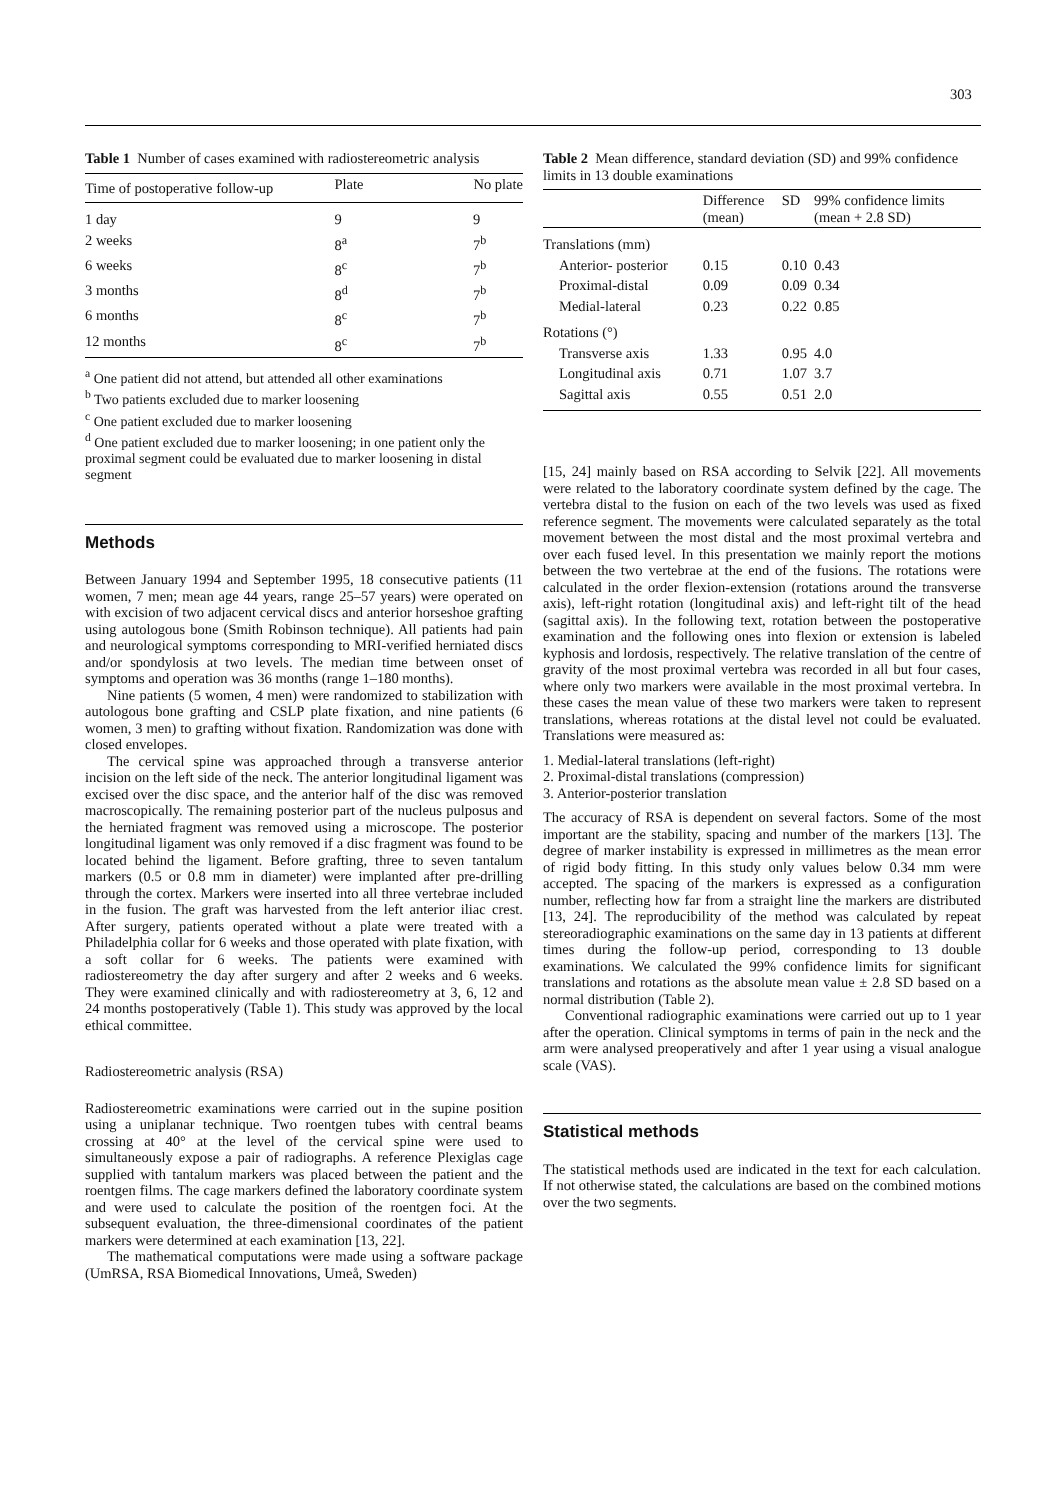303
Table 1 Number of cases examined with radiostereometric analysis
| Time of postoperative follow-up | Plate | No plate |
| --- | --- | --- |
| 1 day | 9 | 9 |
| 2 weeks | 8<sup>a</sup> | 7<sup>b</sup> |
| 6 weeks | 8<sup>c</sup> | 7<sup>b</sup> |
| 3 months | 8<sup>d</sup> | 7<sup>b</sup> |
| 6 months | 8<sup>c</sup> | 7<sup>b</sup> |
| 12 months | 8<sup>c</sup> | 7<sup>b</sup> |
<sup>a</sup> One patient did not attend, but attended all other examinations
<sup>b</sup> Two patients excluded due to marker loosening
<sup>c</sup> One patient excluded due to marker loosening
<sup>d</sup> One patient excluded due to marker loosening; in one patient only the proximal segment could be evaluated due to marker loosening in distal segment
Methods
Between January 1994 and September 1995, 18 consecutive patients (11 women, 7 men; mean age 44 years, range 25–57 years) were operated on with excision of two adjacent cervical discs and anterior horseshoe grafting using autologous bone (Smith Robinson technique). All patients had pain and neurological symptoms corresponding to MRI-verified herniated discs and/or spondylosis at two levels. The median time between onset of symptoms and operation was 36 months (range 1–180 months).
Nine patients (5 women, 4 men) were randomized to stabilization with autologous bone grafting and CSLP plate fixation, and nine patients (6 women, 3 men) to grafting without fixation. Randomization was done with closed envelopes.
The cervical spine was approached through a transverse anterior incision on the left side of the neck. The anterior longitudinal ligament was excised over the disc space, and the anterior half of the disc was removed macroscopically. The remaining posterior part of the nucleus pulposus and the herniated fragment was removed using a microscope. The posterior longitudinal ligament was only removed if a disc fragment was found to be located behind the ligament. Before grafting, three to seven tantalum markers (0.5 or 0.8 mm in diameter) were implanted after pre-drilling through the cortex. Markers were inserted into all three vertebrae included in the fusion. The graft was harvested from the left anterior iliac crest. After surgery, patients operated without a plate were treated with a Philadelphia collar for 6 weeks and those operated with plate fixation, with a soft collar for 6 weeks. The patients were examined with radiostereometry the day after surgery and after 2 weeks and 6 weeks. They were examined clinically and with radiostereometry at 3, 6, 12 and 24 months postoperatively (Table 1). This study was approved by the local ethical committee.
Radiostereometric analysis (RSA)
Radiostereometric examinations were carried out in the supine position using a uniplanar technique. Two roentgen tubes with central beams crossing at 40° at the level of the cervical spine were used to simultaneously expose a pair of radiographs. A reference Plexiglas cage supplied with tantalum markers was placed between the patient and the roentgen films. The cage markers defined the laboratory coordinate system and were used to calculate the position of the roentgen foci. At the subsequent evaluation, the three-dimensional coordinates of the patient markers were determined at each examination [13, 22].
The mathematical computations were made using a software package (UmRSA, RSA Biomedical Innovations, Umeå, Sweden)
Table 2 Mean difference, standard deviation (SD) and 99% confidence limits in 13 double examinations
| | Difference (mean) | SD | 99% confidence limits (mean + 2.8 SD) |
| --- | --- | --- | --- |
| Translations (mm) | | | |
| Anterior- posterior | 0.15 | 0.10 | 0.43 |
| Proximal-distal | 0.09 | 0.09 | 0.34 |
| Medial-lateral | 0.23 | 0.22 | 0.85 |
| Rotations (°) | | | |
| Transverse axis | 1.33 | 0.95 | 4.0 |
| Longitudinal axis | 0.71 | 1.07 | 3.7 |
| Sagittal axis | 0.55 | 0.51 | 2.0 |
[15, 24] mainly based on RSA according to Selvik [22]. All movements were related to the laboratory coordinate system defined by the cage. The vertebra distal to the fusion on each of the two levels was used as fixed reference segment. The movements were calculated separately as the total movement between the most distal and the most proximal vertebra and over each fused level. In this presentation we mainly report the motions between the two vertebrae at the end of the fusions. The rotations were calculated in the order flexion-extension (rotations around the transverse axis), left-right rotation (longitudinal axis) and left-right tilt of the head (sagittal axis). In the following text, rotation between the postoperative examination and the following ones into flexion or extension is labeled kyphosis and lordosis, respectively. The relative translation of the centre of gravity of the most proximal vertebra was recorded in all but four cases, where only two markers were available in the most proximal vertebra. In these cases the mean value of these two markers were taken to represent translations, whereas rotations at the distal level not could be evaluated. Translations were measured as:
1. Medial-lateral translations (left-right)
2. Proximal-distal translations (compression)
3. Anterior-posterior translation
The accuracy of RSA is dependent on several factors. Some of the most important are the stability, spacing and number of the markers [13]. The degree of marker instability is expressed in millimetres as the mean error of rigid body fitting. In this study only values below 0.34 mm were accepted. The spacing of the markers is expressed as a configuration number, reflecting how far from a straight line the markers are distributed [13, 24]. The reproducibility of the method was calculated by repeat stereoradiographic examinations on the same day in 13 patients at different times during the follow-up period, corresponding to 13 double examinations. We calculated the 99% confidence limits for significant translations and rotations as the absolute mean value ± 2.8 SD based on a normal distribution (Table 2).
Conventional radiographic examinations were carried out up to 1 year after the operation. Clinical symptoms in terms of pain in the neck and the arm were analysed preoperatively and after 1 year using a visual analogue scale (VAS).
Statistical methods
The statistical methods used are indicated in the text for each calculation. If not otherwise stated, the calculations are based on the combined motions over the two segments.